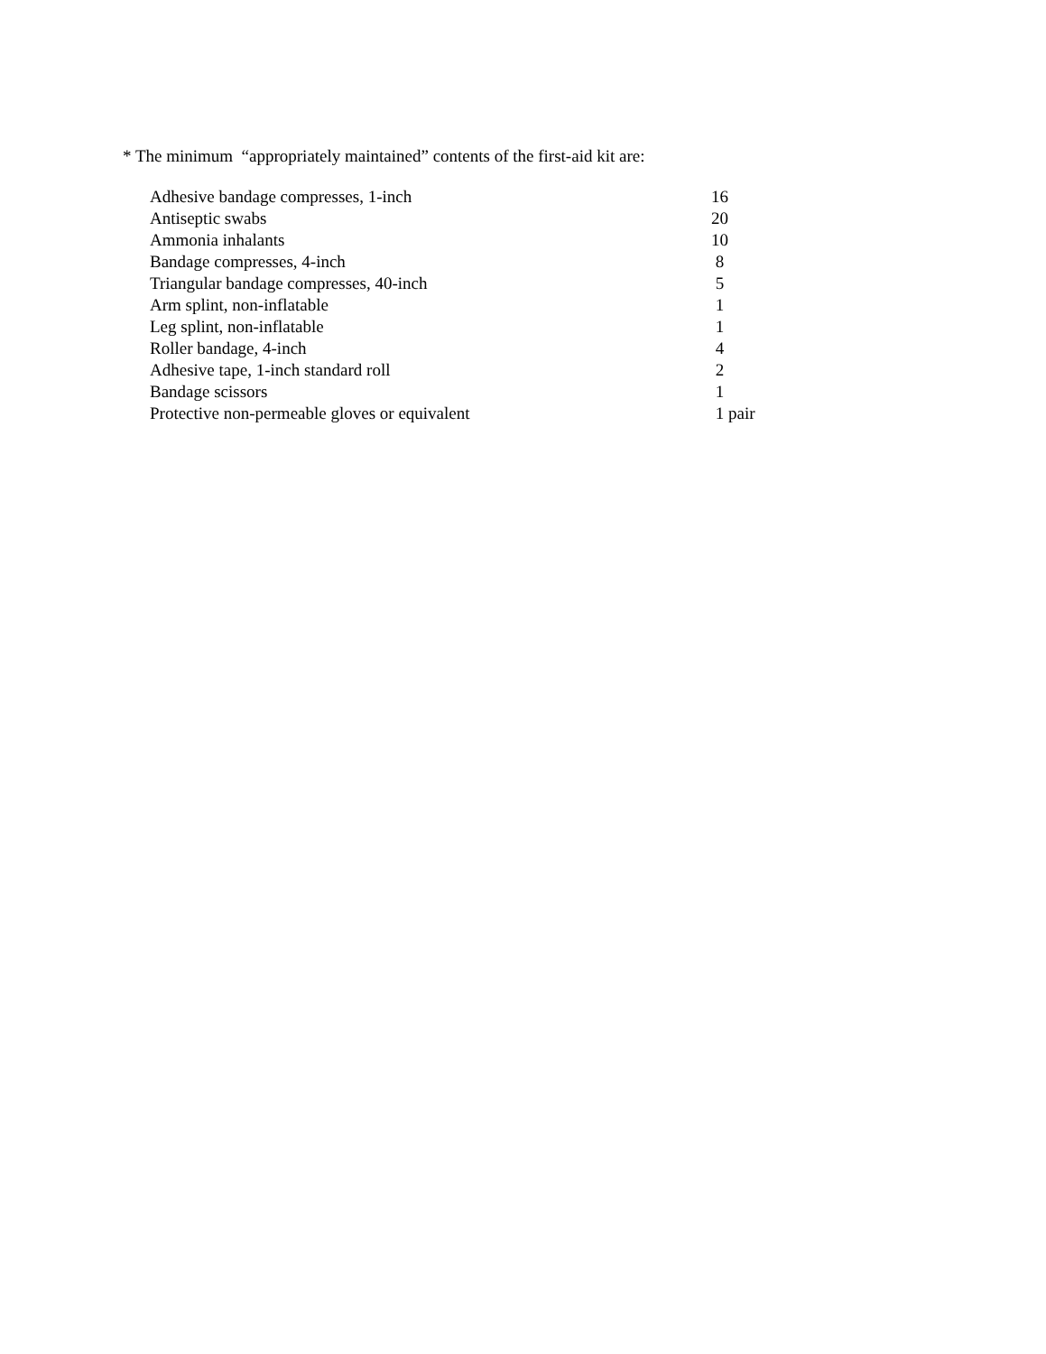* The minimum “appropriately maintained” contents of the first-aid kit are:
| Adhesive bandage compresses, 1-inch | 16 |
| Antiseptic swabs | 20 |
| Ammonia inhalants | 10 |
| Bandage compresses, 4-inch | 8 |
| Triangular bandage compresses, 40-inch | 5 |
| Arm splint, non-inflatable | 1 |
| Leg splint, non-inflatable | 1 |
| Roller bandage, 4-inch | 4 |
| Adhesive tape, 1-inch standard roll | 2 |
| Bandage scissors | 1 |
| Protective non-permeable gloves or equivalent | 1 pair |